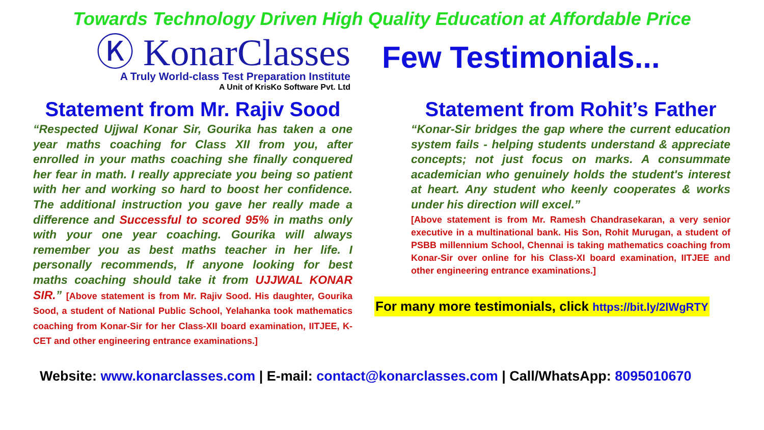Towards Technology Driven High Quality Education at Affordable Price
Ⓚ KonarClasses
A Truly World-class Test Preparation Institute
A Unit of KrisKo Software Pvt. Ltd
Few Testimonials...
Statement from Mr. Rajiv Sood
“Respected Ujjwal Konar Sir, Gourika has taken a one year maths coaching for Class XII from you, after enrolled in your maths coaching she finally conquered her fear in math. I really appreciate you being so patient with her and working so hard to boost her confidence. The additional instruction you gave her really made a difference and Successful to scored 95% in maths only with your one year coaching. Gourika will always remember you as best maths teacher in her life. I personally recommends, If anyone looking for best maths coaching should take it from UJJWAL KONAR SIR.” [Above statement is from Mr. Rajiv Sood. His daughter, Gourika Sood, a student of National Public School, Yelahanka took mathematics coaching from Konar-Sir for her Class-XII board examination, IITJEE, K-CET and other engineering entrance examinations.]
Statement from Rohit’s Father
“Konar-Sir bridges the gap where the current education system fails - helping students understand & appreciate concepts; not just focus on marks. A consummate academician who genuinely holds the student's interest at heart. Any student who keenly cooperates & works under his direction will excel.”
[Above statement is from Mr. Ramesh Chandrasekaran, a very senior executive in a multinational bank. His Son, Rohit Murugan, a student of PSBB millennium School, Chennai is taking mathematics coaching from Konar-Sir over online for his Class-XI board examination, IITJEE and other engineering entrance examinations.]
For many more testimonials, click https://bit.ly/2lWgRTY
Website: www.konarclasses.com | E-mail: contact@konarclasses.com | Call/WhatsApp: 8095010670